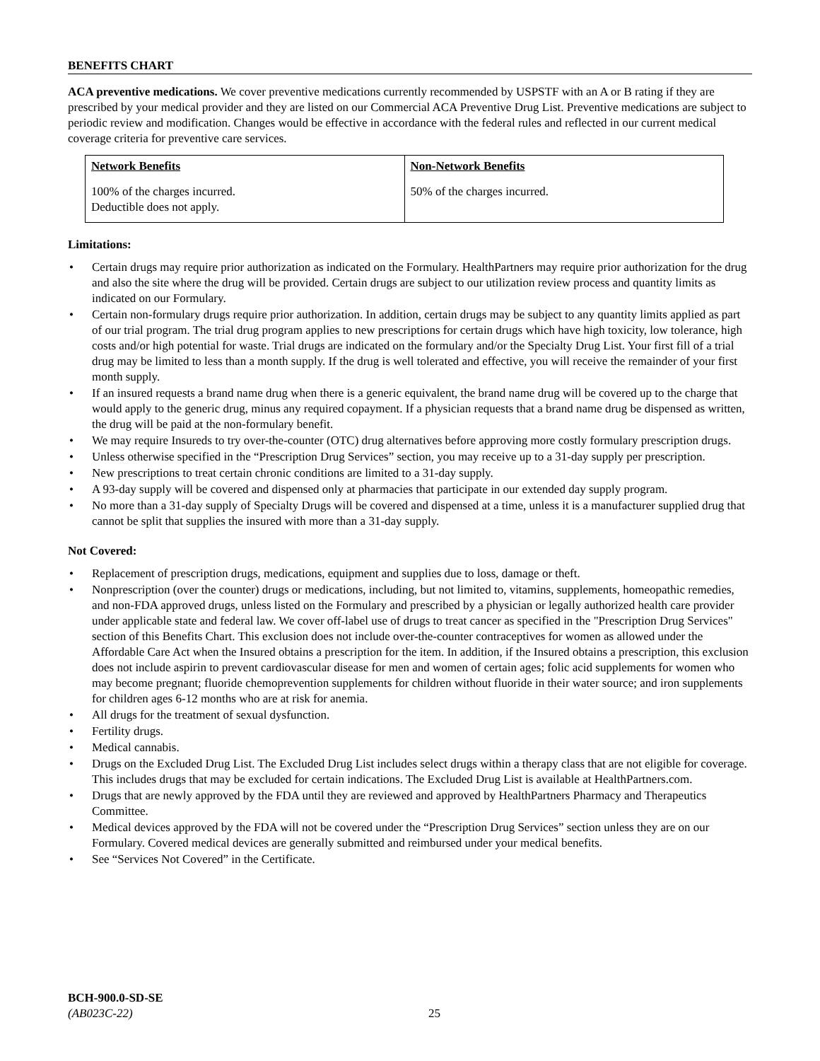BENEFITS CHART
ACA preventive medications. We cover preventive medications currently recommended by USPSTF with an A or B rating if they are prescribed by your medical provider and they are listed on our Commercial ACA Preventive Drug List. Preventive medications are subject to periodic review and modification. Changes would be effective in accordance with the federal rules and reflected in our current medical coverage criteria for preventive care services.
| Network Benefits | Non-Network Benefits |
| --- | --- |
| 100% of the charges incurred. Deductible does not apply. | 50% of the charges incurred. |
Limitations:
• Certain drugs may require prior authorization as indicated on the Formulary. HealthPartners may require prior authorization for the drug and also the site where the drug will be provided. Certain drugs are subject to our utilization review process and quantity limits as indicated on our Formulary.
• Certain non-formulary drugs require prior authorization. In addition, certain drugs may be subject to any quantity limits applied as part of our trial program. The trial drug program applies to new prescriptions for certain drugs which have high toxicity, low tolerance, high costs and/or high potential for waste. Trial drugs are indicated on the formulary and/or the Specialty Drug List. Your first fill of a trial drug may be limited to less than a month supply. If the drug is well tolerated and effective, you will receive the remainder of your first month supply.
• If an insured requests a brand name drug when there is a generic equivalent, the brand name drug will be covered up to the charge that would apply to the generic drug, minus any required copayment. If a physician requests that a brand name drug be dispensed as written, the drug will be paid at the non-formulary benefit.
• We may require Insureds to try over-the-counter (OTC) drug alternatives before approving more costly formulary prescription drugs.
• Unless otherwise specified in the “Prescription Drug Services” section, you may receive up to a 31-day supply per prescription.
• New prescriptions to treat certain chronic conditions are limited to a 31-day supply.
• A 93-day supply will be covered and dispensed only at pharmacies that participate in our extended day supply program.
• No more than a 31-day supply of Specialty Drugs will be covered and dispensed at a time, unless it is a manufacturer supplied drug that cannot be split that supplies the insured with more than a 31-day supply.
Not Covered:
• Replacement of prescription drugs, medications, equipment and supplies due to loss, damage or theft.
• Nonprescription (over the counter) drugs or medications, including, but not limited to, vitamins, supplements, homeopathic remedies, and non-FDA approved drugs, unless listed on the Formulary and prescribed by a physician or legally authorized health care provider under applicable state and federal law. We cover off-label use of drugs to treat cancer as specified in the "Prescription Drug Services" section of this Benefits Chart. This exclusion does not include over-the-counter contraceptives for women as allowed under the Affordable Care Act when the Insured obtains a prescription for the item. In addition, if the Insured obtains a prescription, this exclusion does not include aspirin to prevent cardiovascular disease for men and women of certain ages; folic acid supplements for women who may become pregnant; fluoride chemoprevention supplements for children without fluoride in their water source; and iron supplements for children ages 6-12 months who are at risk for anemia.
• All drugs for the treatment of sexual dysfunction.
• Fertility drugs.
• Medical cannabis.
• Drugs on the Excluded Drug List. The Excluded Drug List includes select drugs within a therapy class that are not eligible for coverage. This includes drugs that may be excluded for certain indications. The Excluded Drug List is available at HealthPartners.com.
• Drugs that are newly approved by the FDA until they are reviewed and approved by HealthPartners Pharmacy and Therapeutics Committee.
• Medical devices approved by the FDA will not be covered under the “Prescription Drug Services” section unless they are on our Formulary. Covered medical devices are generally submitted and reimbursed under your medical benefits.
• See “Services Not Covered” in the Certificate.
BCH-900.0-SD-SE
(AB023C-22)
25